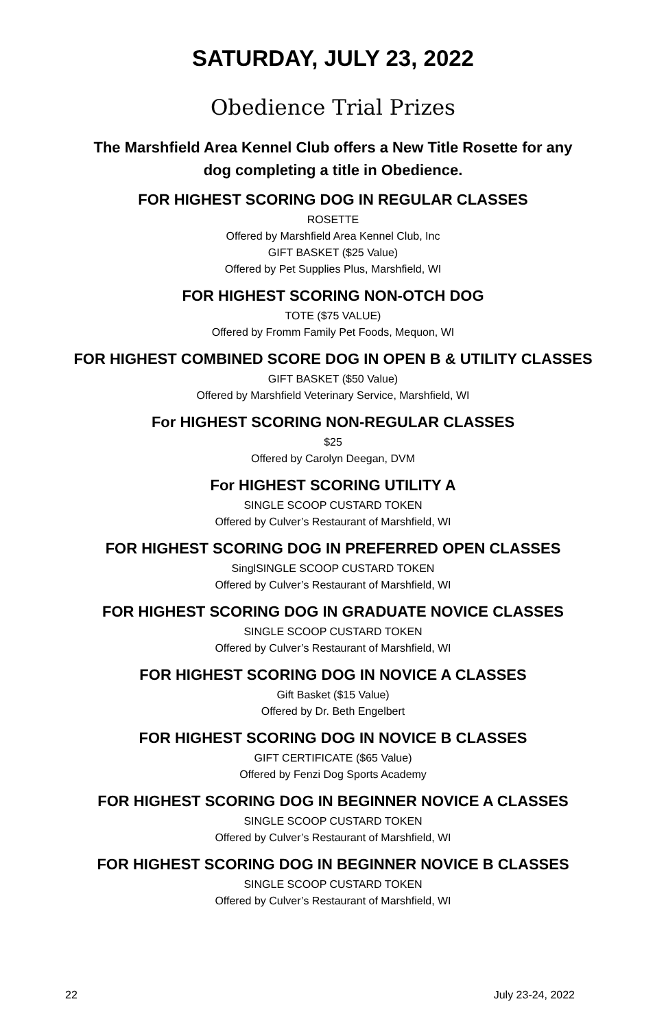SATURDAY, JULY 23, 2022
Obedience Trial Prizes
The Marshfield Area Kennel Club offers a New Title Rosette for any
dog completing a title in Obedience.
FOR HIGHEST SCORING DOG IN REGULAR CLASSES
ROSETTE
Offered by Marshfield Area Kennel Club, Inc
GIFT BASKET ($25 Value)
Offered by Pet Supplies Plus, Marshfield, WI
FOR HIGHEST SCORING NON-OTCH DOG
TOTE ($75 VALUE)
Offered by Fromm Family Pet Foods, Mequon, WI
FOR HIGHEST COMBINED SCORE DOG IN OPEN B & UTILITY CLASSES
GIFT BASKET ($50 Value)
Offered by Marshfield Veterinary Service, Marshfield, WI
For HIGHEST SCORING NON-REGULAR CLASSES
$25
Offered by Carolyn Deegan, DVM
For HIGHEST SCORING UTILITY A
SINGLE SCOOP CUSTARD TOKEN
Offered by Culver’s Restaurant of Marshfield, WI
FOR HIGHEST SCORING DOG IN PREFERRED OPEN CLASSES
SinglSINGLE SCOOP CUSTARD TOKEN
Offered by Culver’s Restaurant of Marshfield, WI
FOR HIGHEST SCORING DOG IN GRADUATE NOVICE CLASSES
SINGLE SCOOP CUSTARD TOKEN
Offered by Culver’s Restaurant of Marshfield, WI
FOR HIGHEST SCORING DOG IN NOVICE A CLASSES
Gift Basket ($15 Value)
Offered by Dr. Beth Engelbert
FOR HIGHEST SCORING DOG IN NOVICE B CLASSES
GIFT CERTIFICATE ($65 Value)
Offered by Fenzi Dog Sports Academy
FOR HIGHEST SCORING DOG IN BEGINNER NOVICE A CLASSES
SINGLE SCOOP CUSTARD TOKEN
Offered by Culver’s Restaurant of Marshfield, WI
FOR HIGHEST SCORING DOG IN BEGINNER NOVICE B CLASSES
SINGLE SCOOP CUSTARD TOKEN
Offered by Culver’s Restaurant of Marshfield, WI
22 July 23-24, 2022